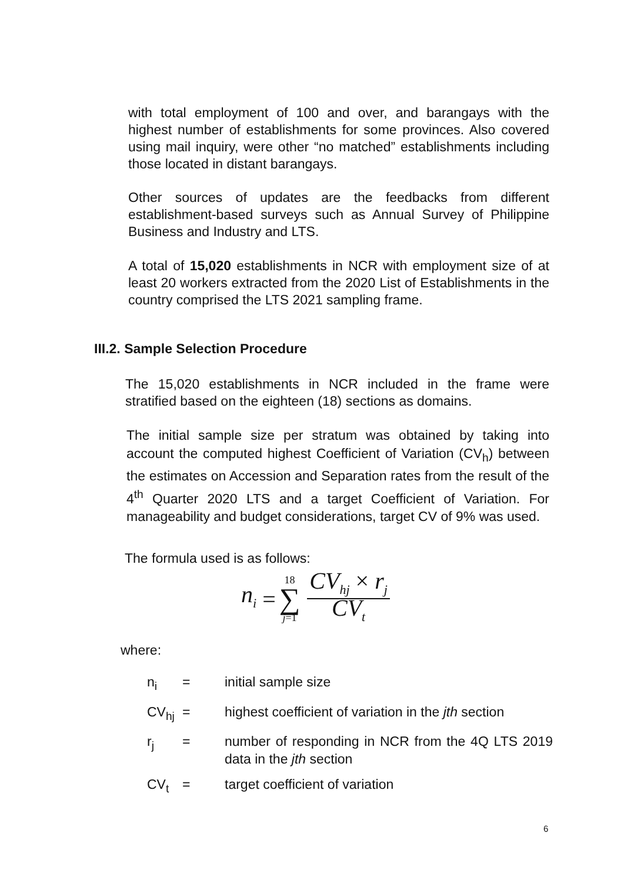with total employment of 100 and over, and barangays with the highest number of establishments for some provinces. Also covered using mail inquiry, were other “no matched” establishments including those located in distant barangays.
Other sources of updates are the feedbacks from different establishment-based surveys such as Annual Survey of Philippine Business and Industry and LTS.
A total of 15,020 establishments in NCR with employment size of at least 20 workers extracted from the 2020 List of Establishments in the country comprised the LTS 2021 sampling frame.
III.2. Sample Selection Procedure
The 15,020 establishments in NCR included in the frame were stratified based on the eighteen (18) sections as domains.
The initial sample size per stratum was obtained by taking into account the computed highest Coefficient of Variation (CV<sub>h</sub>) between the estimates on Accession and Separation rates from the result of the 4<sup>th</sup> Quarter 2020 LTS and a target Coefficient of Variation. For manageability and budget considerations, target CV of 9% was used.
The formula used is as follows:
n<sub>i</sub> = 18 ∑ j=1
CV<sub>hj</sub> × r<sub>j</sub>
CV<sub>t</sub>
where:
| n<sub>i</sub> | = | initial sample size |
| CV<sub>hj</sub> | = | highest coefficient of variation in the jth section |
| r<sub>j</sub> | = | number of responding in NCR from the 4Q LTS 2019 data in the jth section |
| CV<sub>t</sub> | = | target coefficient of variation |
6